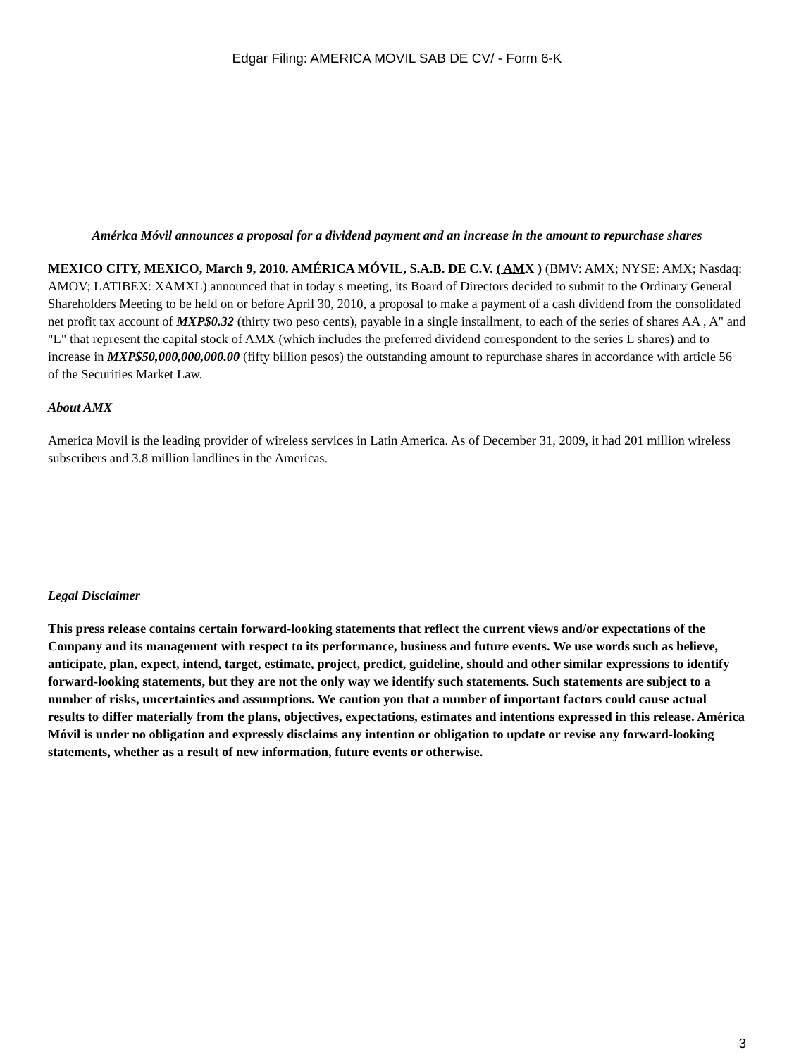Edgar Filing: AMERICA MOVIL SAB DE CV/ - Form 6-K
América Móvil announces a proposal for a dividend payment and an increase in the amount to repurchase shares
MEXICO CITY, MEXICO, March 9, 2010. AMÉRICA MÓVIL, S.A.B. DE C.V. ( AMX ) (BMV: AMX; NYSE: AMX; Nasdaq: AMOV; LATIBEX: XAMXL) announced that in today s meeting, its Board of Directors decided to submit to the Ordinary General Shareholders Meeting to be held on or before April 30, 2010, a proposal to make a payment of a cash dividend from the consolidated net profit tax account of MXP$0.32 (thirty two peso cents), payable in a single installment, to each of the series of shares AA , A" and "L" that represent the capital stock of AMX (which includes the preferred dividend correspondent to the series L shares) and to increase in MXP$50,000,000,000.00 (fifty billion pesos) the outstanding amount to repurchase shares in accordance with article 56 of the Securities Market Law.
About AMX
America Movil is the leading provider of wireless services in Latin America. As of December 31, 2009, it had 201 million wireless subscribers and 3.8 million landlines in the Americas.
Legal Disclaimer
This press release contains certain forward-looking statements that reflect the current views and/or expectations of the Company and its management with respect to its performance, business and future events. We use words such as believe, anticipate, plan, expect, intend, target, estimate, project, predict, guideline, should and other similar expressions to identify forward-looking statements, but they are not the only way we identify such statements. Such statements are subject to a number of risks, uncertainties and assumptions. We caution you that a number of important factors could cause actual results to differ materially from the plans, objectives, expectations, estimates and intentions expressed in this release. América Móvil is under no obligation and expressly disclaims any intention or obligation to update or revise any forward-looking statements, whether as a result of new information, future events or otherwise.
3